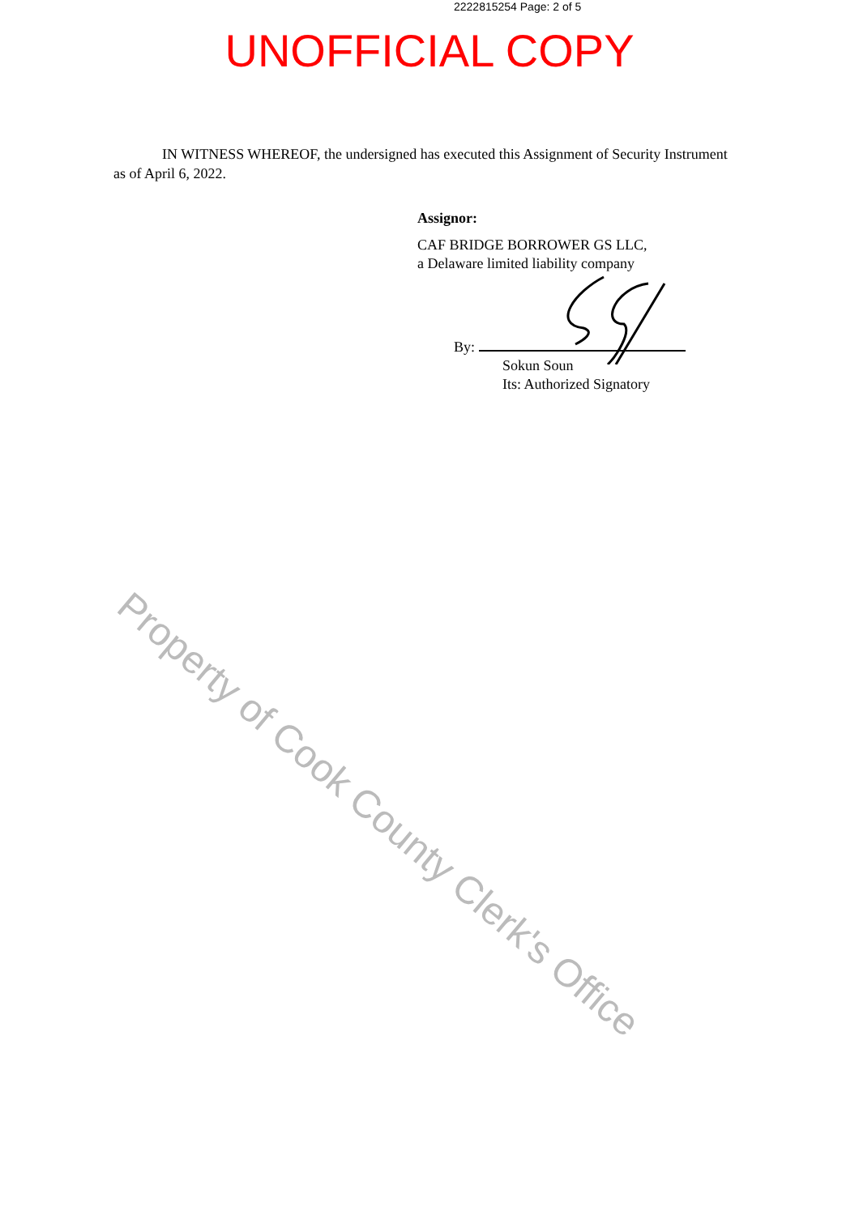2222815254 Page: 2 of 5
UNOFFICIAL COPY
IN WITNESS WHEREOF, the undersigned has executed this Assignment of Security Instrument
as of April 6, 2022.
Assignor:
CAF BRIDGE BORROWER GS LLC,
a Delaware limited liability company
By:
Sokun Soun
Its: Authorized Signatory
Property of Cook County Clerk's Office